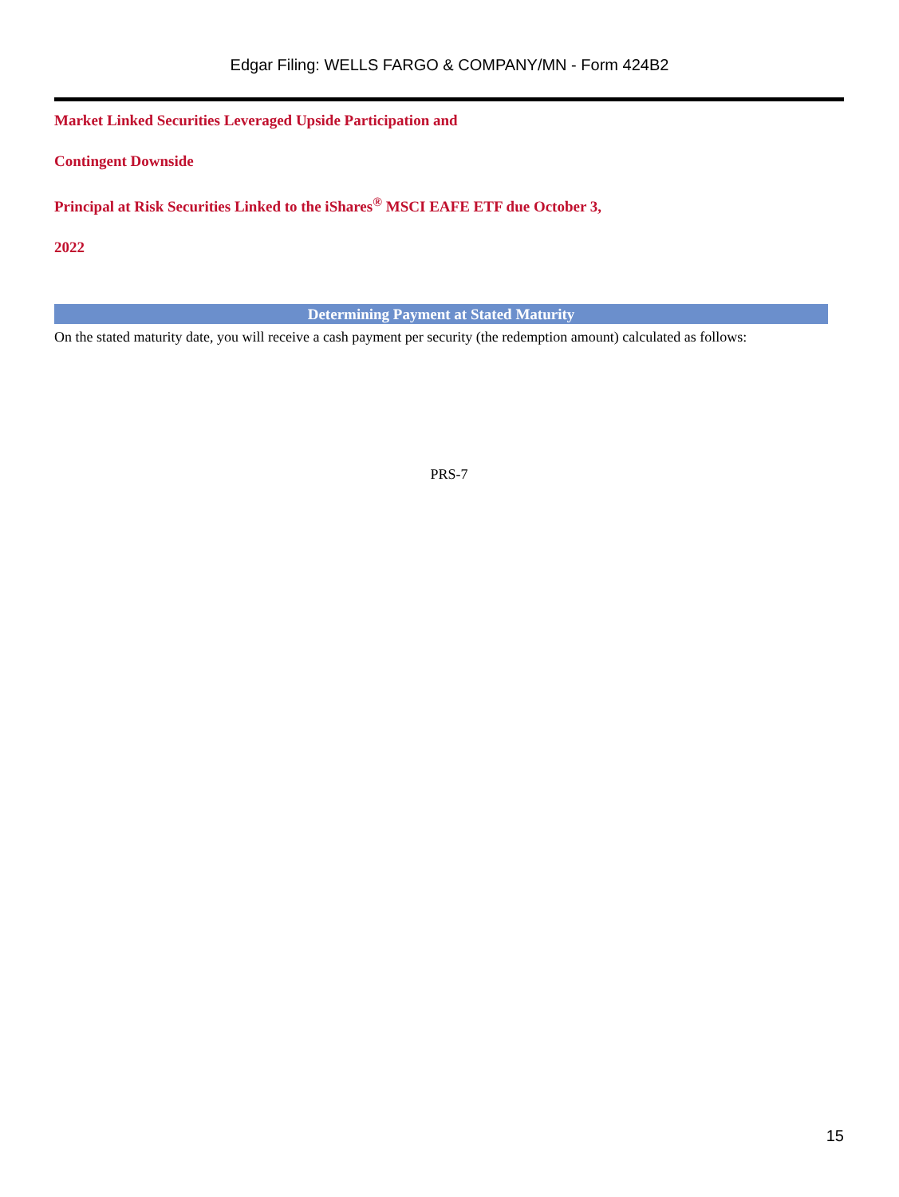Edgar Filing: WELLS FARGO & COMPANY/MN - Form 424B2
Market Linked Securities Leveraged Upside Participation and
Contingent Downside
Principal at Risk Securities Linked to the iShares<sup>®</sup> MSCI EAFE ETF due October 3,
2022
Determining Payment at Stated Maturity
On the stated maturity date, you will receive a cash payment per security (the redemption amount) calculated as follows:
PRS-7
15